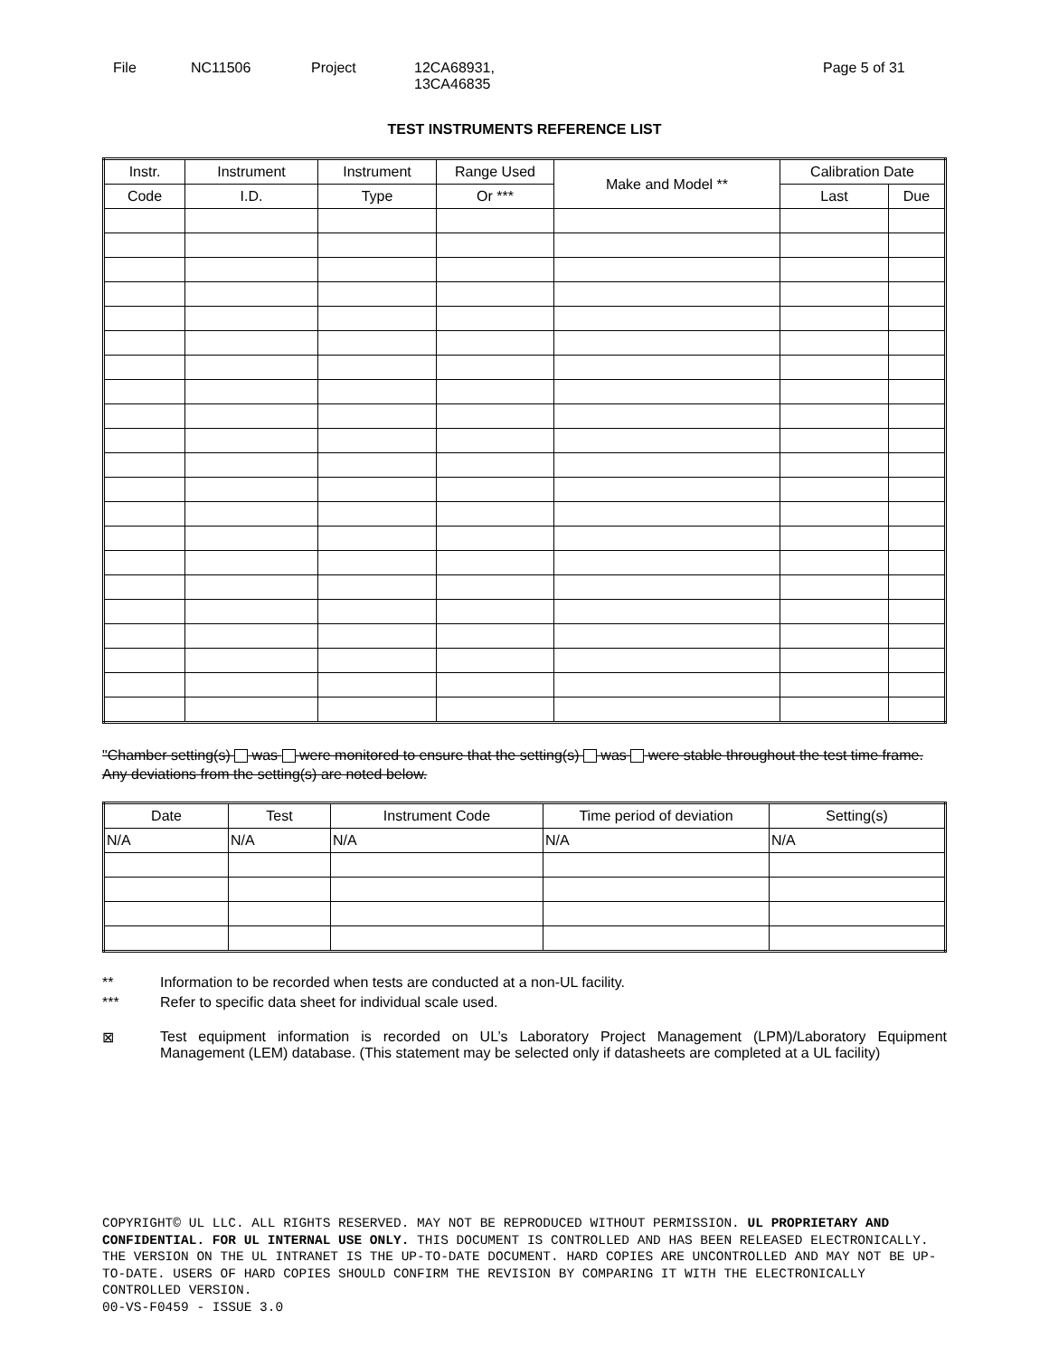File NC11506 Project 12CA68931,
13CA46835
Page 5 of 31
TEST INSTRUMENTS REFERENCE LIST
| Instr. | Instrument | Instrument | Range Used | Make and Model ** | Calibration Date | |
| --- | --- | --- | --- | --- | --- | --- |
| Code | I.D. | Type | Or *** | | Last | Due |
"Chamber setting(s) was were monitored to ensure that the setting(s) was were stable throughout the test time frame. Any deviations from the setting(s) are noted below.
| Date | Test | Instrument Code | Time period of deviation | Setting(s) |
| --- | --- | --- | --- | --- |
| N/A | N/A | N/A | N/A | N/A |
** Information to be recorded when tests are conducted at a non-UL facility.
*** Refer to specific data sheet for individual scale used.
⊠ Test equipment information is recorded on UL’s Laboratory Project Management (LPM)/Laboratory Equipment Management (LEM) database. (This statement may be selected only if datasheets are completed at a UL facility)
COPYRIGHT© UL LLC. ALL RIGHTS RESERVED. MAY NOT BE REPRODUCED WITHOUT PERMISSION. UL PROPRIETARY AND CONFIDENTIAL. FOR UL INTERNAL USE ONLY. THIS DOCUMENT IS CONTROLLED AND HAS BEEN RELEASED ELECTRONICALLY. THE VERSION ON THE UL INTRANET IS THE UP-TO-DATE DOCUMENT. HARD COPIES ARE UNCONTROLLED AND MAY NOT BE UP-TO-DATE. USERS OF HARD COPIES SHOULD CONFIRM THE REVISION BY COMPARING IT WITH THE ELECTRONICALLY CONTROLLED VERSION.
00-VS-F0459 - ISSUE 3.0